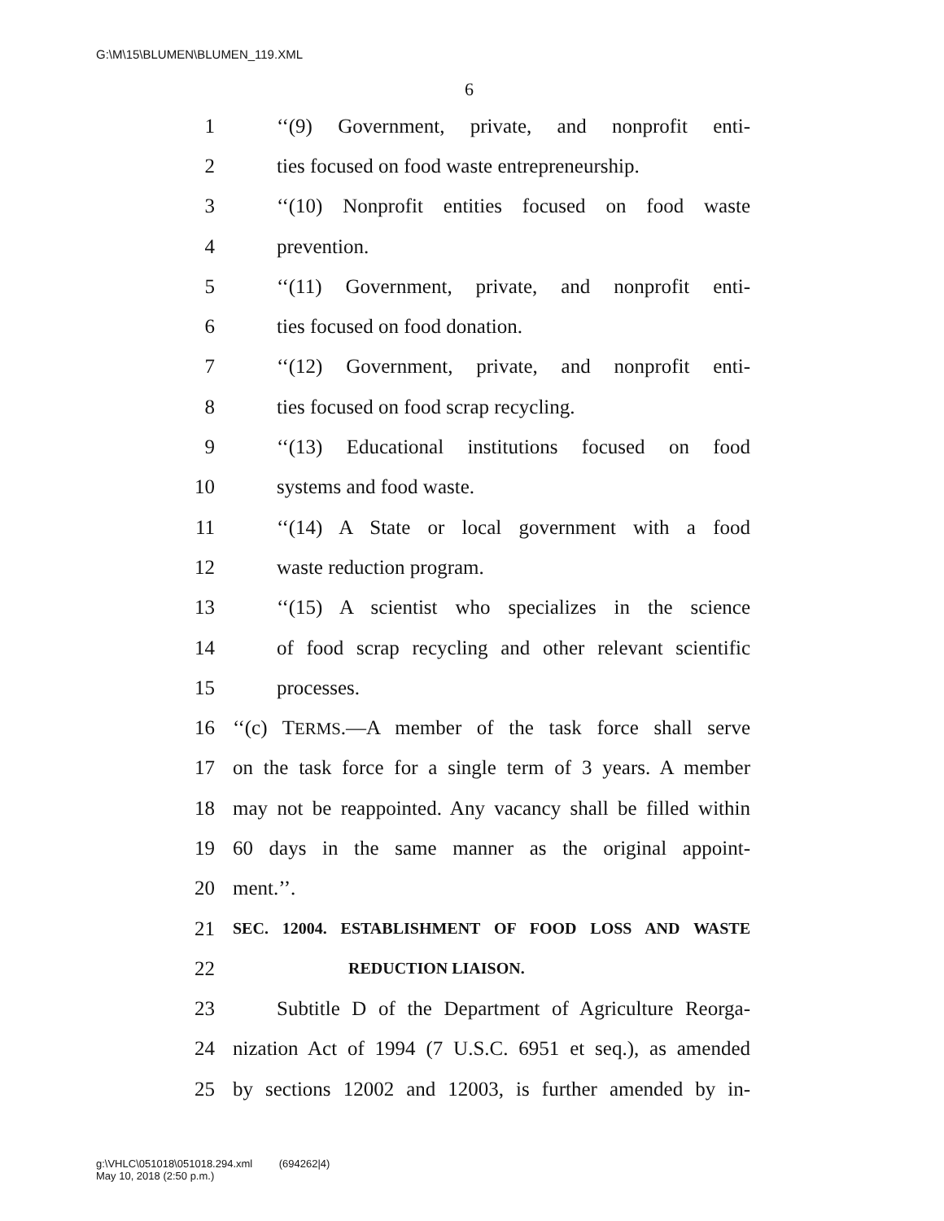G:\M\15\BLUMEN\BLUMEN_119.XML
6
1 ‘‘(9) Government, private, and nonprofit enti-
2 ties focused on food waste entrepreneurship.
3 ‘‘(10) Nonprofit entities focused on food waste
4 prevention.
5 ‘‘(11) Government, private, and nonprofit enti-
6 ties focused on food donation.
7 ‘‘(12) Government, private, and nonprofit enti-
8 ties focused on food scrap recycling.
9 ‘‘(13) Educational institutions focused on food
10 systems and food waste.
11 ‘‘(14) A State or local government with a food
12 waste reduction program.
13 ‘‘(15) A scientist who specializes in the science
14 of food scrap recycling and other relevant scientific
15 processes.
16 ‘‘(c) TERMS.—A member of the task force shall serve
17 on the task force for a single term of 3 years. A member
18 may not be reappointed. Any vacancy shall be filled within
19 60 days in the same manner as the original appoint-
20 ment.’’.
21 SEC. 12004. ESTABLISHMENT OF FOOD LOSS AND WASTE
22 REDUCTION LIAISON.
23 Subtitle D of the Department of Agriculture Reorga-
24 nization Act of 1994 (7 U.S.C. 6951 et seq.), as amended
25 by sections 12002 and 12003, is further amended by in-
g:\VHLC\051018\051018.294.xml (694262|4)
May 10, 2018 (2:50 p.m.)